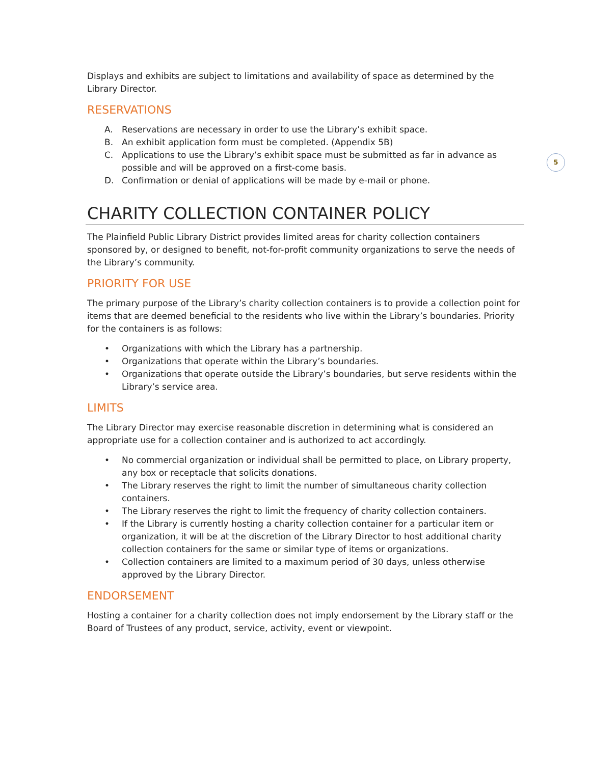5
Displays and exhibits are subject to limitations and availability of space as determined by the Library Director.
RESERVATIONS
A. Reservations are necessary in order to use the Library’s exhibit space.
B. An exhibit application form must be completed. (Appendix 5B)
C. Applications to use the Library’s exhibit space must be submitted as far in advance as possible and will be approved on a first-come basis.
D. Confirmation or denial of applications will be made by e-mail or phone.
CHARITY COLLECTION CONTAINER POLICY
The Plainfield Public Library District provides limited areas for charity collection containers sponsored by, or designed to benefit, not-for-profit community organizations to serve the needs of the Library’s community.
PRIORITY FOR USE
The primary purpose of the Library’s charity collection containers is to provide a collection point for items that are deemed beneficial to the residents who live within the Library’s boundaries. Priority for the containers is as follows:
• Organizations with which the Library has a partnership.
• Organizations that operate within the Library’s boundaries.
• Organizations that operate outside the Library’s boundaries, but serve residents within the Library’s service area.
LIMITS
The Library Director may exercise reasonable discretion in determining what is considered an appropriate use for a collection container and is authorized to act accordingly.
• No commercial organization or individual shall be permitted to place, on Library property, any box or receptacle that solicits donations.
• The Library reserves the right to limit the number of simultaneous charity collection containers.
• The Library reserves the right to limit the frequency of charity collection containers.
• If the Library is currently hosting a charity collection container for a particular item or organization, it will be at the discretion of the Library Director to host additional charity collection containers for the same or similar type of items or organizations.
• Collection containers are limited to a maximum period of 30 days, unless otherwise approved by the Library Director.
ENDORSEMENT
Hosting a container for a charity collection does not imply endorsement by the Library staff or the Board of Trustees of any product, service, activity, event or viewpoint.